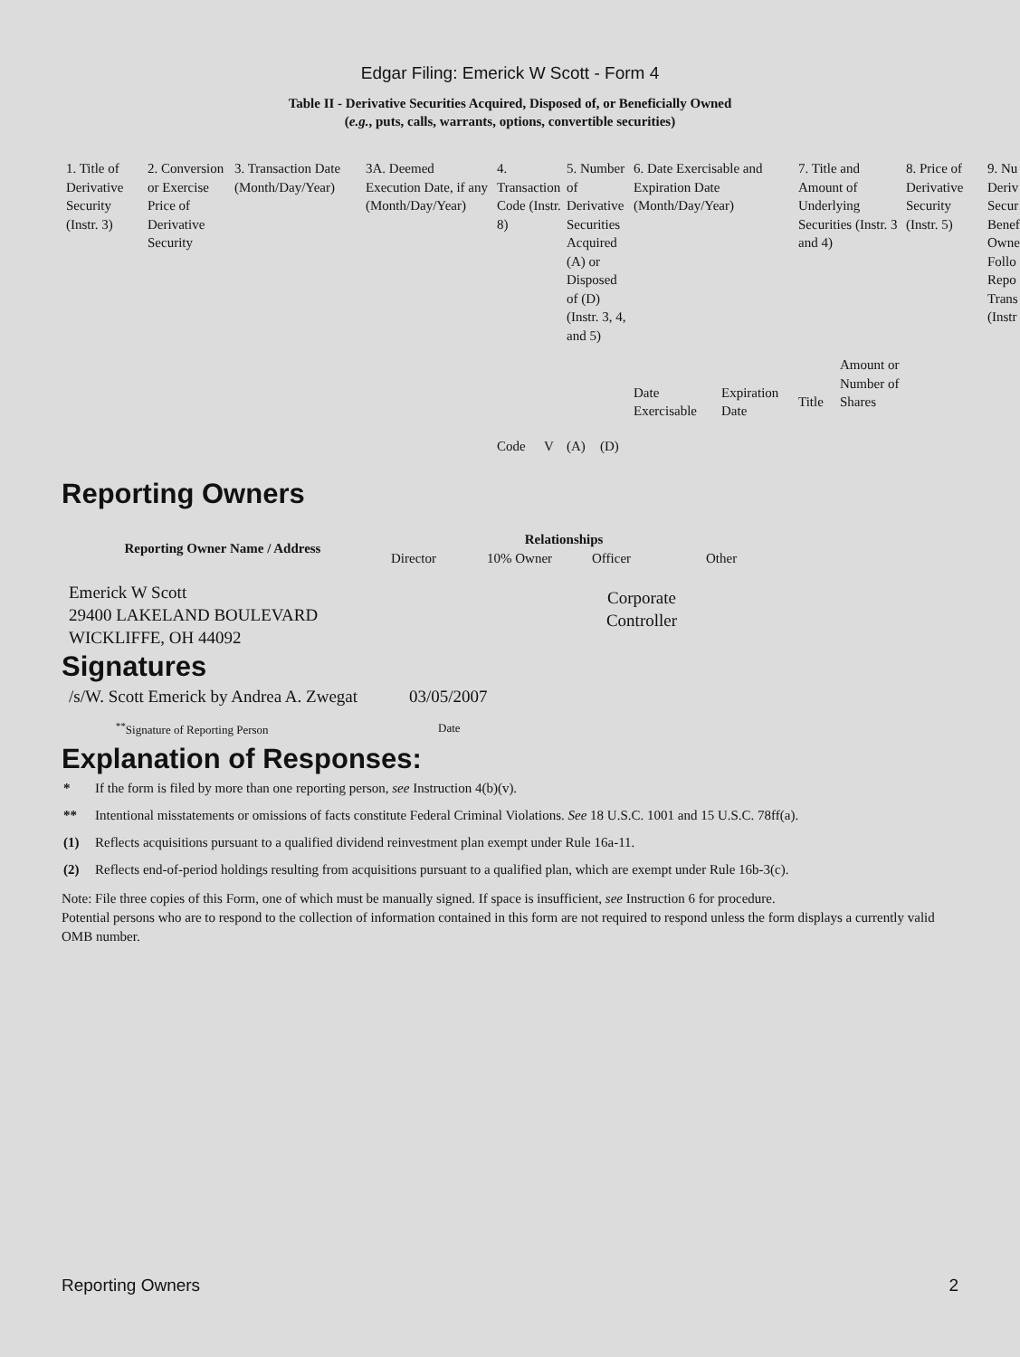Edgar Filing: Emerick W Scott - Form 4
Table II - Derivative Securities Acquired, Disposed of, or Beneficially Owned
(e.g., puts, calls, warrants, options, convertible securities)
| 1. Title of Derivative Security (Instr. 3) | 2. Conversion or Exercise Price of Derivative Security | 3. Transaction Date (Month/Day/Year) | 3A. Deemed Execution Date, if any (Month/Day/Year) | 4. Transaction Code (Instr. 8) | | 5. Number of Derivative Securities Acquired (A) or Disposed of (D) (Instr. 3, 4, and 5) | | 6. Date Exercisable and Expiration Date (Month/Day/Year) | | 7. Title and Amount of Underlying Securities (Instr. 3 and 4) | | 8. Price of Derivative Security (Instr. 5) | 9. Nu Deriv Secur Benef Owne Follo Repo Trans (Instr |
| --- | --- | --- | --- | --- | --- | --- | --- | --- | --- | --- | --- | --- | --- |
| | | | | Code | V | (A) | (D) | Date Exercisable | Expiration Date | Title | Amount or Number of Shares | | |
Reporting Owners
| Reporting Owner Name / Address | Relationships | | | |
| --- | --- | --- | --- | --- |
| | Director | 10% Owner | Officer | Other |
| Emerick W Scott 29400 LAKELAND BOULEVARD WICKLIFFE, OH 44092 | | | Corporate Controller | |
Signatures
| /s/W. Scott Emerick by Andrea A. Zwegat | 03/05/2007 |
| <sup>**</sup> Signature of Reporting Person | Date |
Explanation of Responses:
* If the form is filed by more than one reporting person, see Instruction 4(b)(v).
** Intentional misstatements or omissions of facts constitute Federal Criminal Violations. See 18 U.S.C. 1001 and 15 U.S.C. 78ff(a).
(1) Reflects acquisitions pursuant to a qualified dividend reinvestment plan exempt under Rule 16a-11.
(2) Reflects end-of-period holdings resulting from acquisitions pursuant to a qualified plan, which are exempt under Rule 16b-3(c).
Note: File three copies of this Form, one of which must be manually signed. If space is insufficient, see Instruction 6 for procedure.
Potential persons who are to respond to the collection of information contained in this form are not required to respond unless the form displays a currently valid OMB number.
Reporting Owners 2